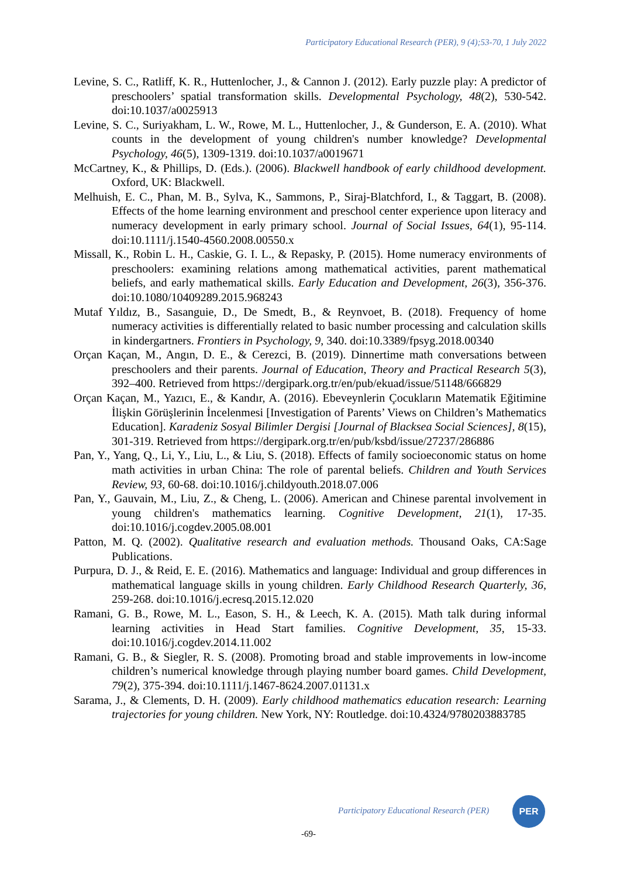Participatory Educational Research (PER), 9 (4);53-70, 1 July 2022
Levine, S. C., Ratliff, K. R., Huttenlocher, J., & Cannon J. (2012). Early puzzle play: A predictor of preschoolers’ spatial transformation skills. Developmental Psychology, 48(2), 530-542. doi:10.1037/a0025913
Levine, S. C., Suriyakham, L. W., Rowe, M. L., Huttenlocher, J., & Gunderson, E. A. (2010). What counts in the development of young children's number knowledge? Developmental Psychology, 46(5), 1309-1319. doi:10.1037/a0019671
McCartney, K., & Phillips, D. (Eds.). (2006). Blackwell handbook of early childhood development. Oxford, UK: Blackwell.
Melhuish, E. C., Phan, M. B., Sylva, K., Sammons, P., Siraj-Blatchford, I., & Taggart, B. (2008). Effects of the home learning environment and preschool center experience upon literacy and numeracy development in early primary school. Journal of Social Issues, 64(1), 95-114. doi:10.1111/j.1540-4560.2008.00550.x
Missall, K., Robin L. H., Caskie, G. I. L., & Repasky, P. (2015). Home numeracy environments of preschoolers: examining relations among mathematical activities, parent mathematical beliefs, and early mathematical skills. Early Education and Development, 26(3), 356-376. doi:10.1080/10409289.2015.968243
Mutaf Yıldız, B., Sasanguie, D., De Smedt, B., & Reynvoet, B. (2018). Frequency of home numeracy activities is differentially related to basic number processing and calculation skills in kindergartners. Frontiers in Psychology, 9, 340. doi:10.3389/fpsyg.2018.00340
Orçan Kaçan, M., Angın, D. E., & Cerezci, B. (2019). Dinnertime math conversations between preschoolers and their parents. Journal of Education, Theory and Practical Research 5(3), 392–400. Retrieved from https://dergipark.org.tr/en/pub/ekuad/issue/51148/666829
Orçan Kaçan, M., Yazıcı, E., & Kandır, A. (2016). Ebeveynlerin Çocukların Matematik Eğitimine İlişkin Görüşlerinin İncelenmesi [Investigation of Parents’ Views on Children’s Mathematics Education]. Karadeniz Sosyal Bilimler Dergisi [Journal of Blacksea Social Sciences], 8(15), 301-319. Retrieved from https://dergipark.org.tr/en/pub/ksbd/issue/27237/286886
Pan, Y., Yang, Q., Li, Y., Liu, L., & Liu, S. (2018). Effects of family socioeconomic status on home math activities in urban China: The role of parental beliefs. Children and Youth Services Review, 93, 60-68. doi:10.1016/j.childyouth.2018.07.006
Pan, Y., Gauvain, M., Liu, Z., & Cheng, L. (2006). American and Chinese parental involvement in young children's mathematics learning. Cognitive Development, 21(1), 17-35. doi:10.1016/j.cogdev.2005.08.001
Patton, M. Q. (2002). Qualitative research and evaluation methods. Thousand Oaks, CA:Sage Publications.
Purpura, D. J., & Reid, E. E. (2016). Mathematics and language: Individual and group differences in mathematical language skills in young children. Early Childhood Research Quarterly, 36, 259-268. doi:10.1016/j.ecresq.2015.12.020
Ramani, G. B., Rowe, M. L., Eason, S. H., & Leech, K. A. (2015). Math talk during informal learning activities in Head Start families. Cognitive Development, 35, 15-33. doi:10.1016/j.cogdev.2014.11.002
Ramani, G. B., & Siegler, R. S. (2008). Promoting broad and stable improvements in low-income children’s numerical knowledge through playing number board games. Child Development, 79(2), 375-394. doi:10.1111/j.1467-8624.2007.01131.x
Sarama, J., & Clements, D. H. (2009). Early childhood mathematics education research: Learning trajectories for young children. New York, NY: Routledge. doi:10.4324/9780203883785
Participatory Educational Research (PER)
PER
-69-